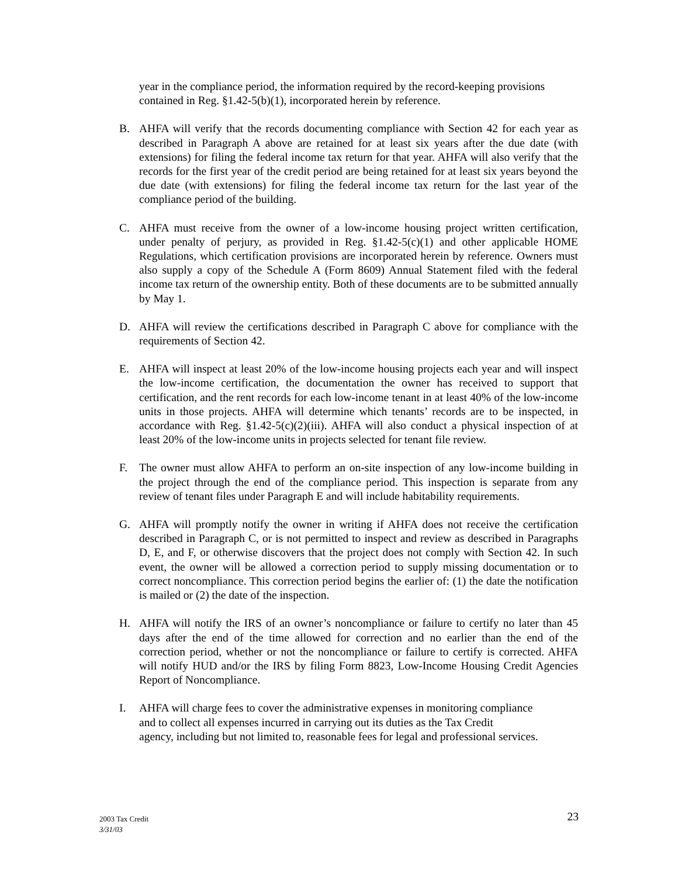year in the compliance period, the information required by the record-keeping provisions contained in Reg. §1.42-5(b)(1), incorporated herein by reference.
B. AHFA will verify that the records documenting compliance with Section 42 for each year as described in Paragraph A above are retained for at least six years after the due date (with extensions) for filing the federal income tax return for that year. AHFA will also verify that the records for the first year of the credit period are being retained for at least six years beyond the due date (with extensions) for filing the federal income tax return for the last year of the compliance period of the building.
C. AHFA must receive from the owner of a low-income housing project written certification, under penalty of perjury, as provided in Reg. §1.42-5(c)(1) and other applicable HOME Regulations, which certification provisions are incorporated herein by reference. Owners must also supply a copy of the Schedule A (Form 8609) Annual Statement filed with the federal income tax return of the ownership entity. Both of these documents are to be submitted annually by May 1.
D. AHFA will review the certifications described in Paragraph C above for compliance with the requirements of Section 42.
E. AHFA will inspect at least 20% of the low-income housing projects each year and will inspect the low-income certification, the documentation the owner has received to support that certification, and the rent records for each low-income tenant in at least 40% of the low-income units in those projects. AHFA will determine which tenants’ records are to be inspected, in accordance with Reg. §1.42-5(c)(2)(iii). AHFA will also conduct a physical inspection of at least 20% of the low-income units in projects selected for tenant file review.
F. The owner must allow AHFA to perform an on-site inspection of any low-income building in the project through the end of the compliance period. This inspection is separate from any review of tenant files under Paragraph E and will include habitability requirements.
G. AHFA will promptly notify the owner in writing if AHFA does not receive the certification described in Paragraph C, or is not permitted to inspect and review as described in Paragraphs D, E, and F, or otherwise discovers that the project does not comply with Section 42. In such event, the owner will be allowed a correction period to supply missing documentation or to correct noncompliance. This correction period begins the earlier of: (1) the date the notification is mailed or (2) the date of the inspection.
H. AHFA will notify the IRS of an owner’s noncompliance or failure to certify no later than 45 days after the end of the time allowed for correction and no earlier than the end of the correction period, whether or not the noncompliance or failure to certify is corrected. AHFA will notify HUD and/or the IRS by filing Form 8823, Low-Income Housing Credit Agencies Report of Noncompliance.
I. AHFA will charge fees to cover the administrative expenses in monitoring compliance
and to collect all expenses incurred in carrying out its duties as the Tax Credit
agency, including but not limited to, reasonable fees for legal and professional services.
2003 Tax Credit
3/31/03
23